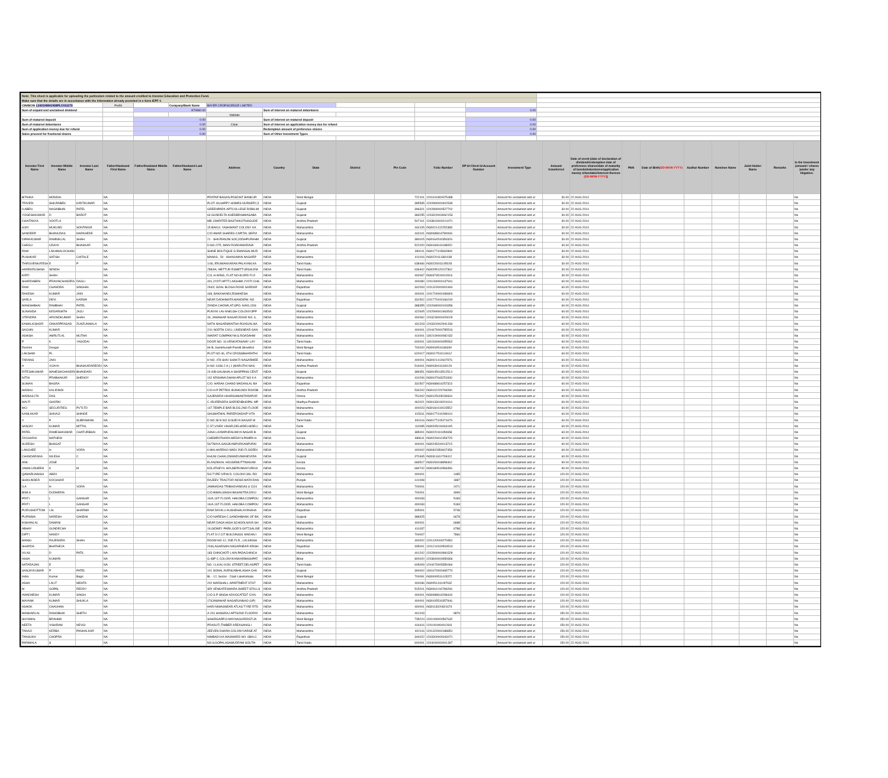| Note: This sheet is applicable for uploading the particulars related to the amount credited to Investor Education and Protection Fund. | | | | | | | | | |
| Make sure that the details are in accordance with the information already provided in e-form IEPF-1 | | | | | | | | | |
| CIN/BCIN L24210MH1958PLC011173 | Prefill | | Company/Bank Name | BAYER CROPSCIENCE LIMITED | | | | | |
| Sum of unpaid and unclaimed dividend | | 870960.00 | | | Sum of interest on matured debentures | | | 0.00 | |
| | | | | Validate | | | | | |
| Sum of matured deposit | | 0.00 | | | Sum of interest on matured deposit | | | 0.00 | |
| Sum of matured debentures | | 0.00 | | Clear | Sum of interest on application money due for refund | | | 0.00 | |
| Sum of application money due for refund | | 0.00 | | | Redemption amount of preference shares | | | 0.00 | |
| Sales proceed for fractional shares | | 0.00 | | | Sum of Other Investment Types | | | 0.00 | |
| Investor First Name | Investor Middle Name | Investor Last Name | Father/Husband First Name | Father/Husband Middle Name | Father/Husband Last Name | Address | Country | State | District | Pin Code | Folio Number | DP Id-Client Id-Account Number | Investment Type | Amount transferred | Date of event (date of declaration of dividend/redemption date of preference shares/date of maturity of bonds/debentures/application money refundable/interest thereon (DD-MON-YYYY) ) | PAN | Date of Birth (DD-MON-YYYY) | Aadhar Number | Nominee Name | Joint Holder Name | Remarks | Is the Investment (amount / shares )under any litigation. |
| --- | --- | --- | --- | --- | --- | --- | --- | --- | --- | --- | --- | --- | --- | --- | --- | --- | --- | --- | --- | --- | --- | --- |
| BITHIKA | MONDAL | | NA | | | PRATAP BAGAN,PO&DIST-BANKUR | INDIA | West Bengal | | 722101 | 1201910300075488 | | Amount for unclaimed and ur | 30.00 | 22-AUG-2014 | | | | | | | No |
| TRIVEDI | SHILPABEN | KIRITKUMAR | NA | | | PLOT 49,HAPPY HOMES NURSERY,3 | INDIA | Gujarat | | 385535 | 1202890000402539 | | Amount for unclaimed and ur | 30.00 | 22-AUG-2014 | | | | | | | No |
| ILABEN | NAGINBHAI | PATEL | NA | | | GREENPARK APTCOLLEGE ROBILIM | INDIA | Gujarat | | 396321 | 1202890000527702 | | Amount for unclaimed and ur | 30.00 | 22-AUG-2014 | | | | | | | No |
| YOGESHKUMAR | D | BAROT | NA | | | 63 GUNDELTA KHEDBRAHMASABA | INDIA | Gujarat | | 383255 | 1203320003062153 | | Amount for unclaimed and ur | 30.00 | 22-AUG-2014 | | | | | | | No |
| CHAITANYA | VOOTLA | | NA | | | MB 13WRITER BASTHIKOTHAGUDE | INDIA | Andhra Pradesh | | 507101 | 1203810000214471 | | Amount for unclaimed and ur | 30.00 | 22-AUG-2014 | | | | | | | No |
| AJAY | MUKUND | SONTAKKE | NA | | | 15 BAKUL YASHWANT COLONY KA | INDIA | Maharashtra | | 444105 | IN30021412252388 | | Amount for unclaimed and ur | 30.00 | 22-AUG-2014 | | | | | | | No |
| SANDEEP | BHANUDAS | NARKHEDE | NA | | | C/O AMAR SHARES CAPITAL SERVI | INDIA | Maharashtra | | 443101 | IN30088814780069 | | Amount for unclaimed and ur | 30.00 | 22-AUG-2014 | | | | | | | No |
| DIPAKKUMAR | RAMNIKLAL | SHAH | NA | | | 21 - SHIVRANJNI SOCJODHPURAHM | INDIA | Gujarat | | 380015 | IN30164510350326 | | Amount for unclaimed and ur | 30.00 | 22-AUG-2014 | | | | | | | No |
| CHEGU | UDAYA | BHASKAR | NA | | | D.NO.2/75, MAIN ROADAMARAVA | INDIA | Andhra Pradesh | | 522020 | IN30169610188052 | | Amount for unclaimed and ur | 30.00 | 22-AUG-2014 | | | | | | | No |
| RAM | LAKHMALOCHANI | | NA | | | SHINE BOUTIQUE G EMANGALMUR | INDIA | Gujarat | | 390011 | IN30177415692899 | | Amount for unclaimed and ur | 30.00 | 22-AUG-2014 | | | | | | | No |
| PUSHKAR | SATISH | CHITALE | NA | | | MANAS , 50 - AHANUMAN NAGARP | INDIA | Maharashtra | | 411016 | IN30220111381038 | | Amount for unclaimed and ur | 30.00 | 22-AUG-2014 | | | | | | | No |
| THIRUVENKATESH | E | P | NA | | | 1/46, ERUMAKKARAN PALAYAM,KA | INDIA | Tamil Nadu | | 638466 | IN30226911145028 | | Amount for unclaimed and ur | 30.00 | 22-AUG-2014 | | | | | | | No |
| HAREKRUSHNA | SENDH | | NA | | | 258/9A, METTUR RSMETTURSALEM | INDIA | Tamil Nadu | | 636402 | IN30295120107362 | | Amount for unclaimed and ur | 30.00 | 22-AUG-2014 | | | | | | | No |
| KIRTI | SHAH | | NA | | | C/3, H-WING, FLAT NO-813RD FLO | INDIA | Maharashtra | | 400067 | IN30373510001518 | | Amount for unclaimed and ur | 30.00 | 22-AUG-2014 | | | | | | | No |
| SHARDABEN | PRAVINCHANDRA | DAGLI | NA | | | 401,JYOTI APTT.LAKSHMI JYOTI CHS | INDIA | Maharashtra | | 400080 | 1201090000137941 | | Amount for unclaimed and ur | 60.00 | 22-AUG-2014 | | | | | | | No |
| RAM | CHANDRA | SINGHAL | NA | | | 294/C GOAL BLDGA ROAD SARDAR | INDIA | Rajasthan | | 342003 | 1201320000001844 | | Amount for unclaimed and ur | 60.00 | 22-AUG-2014 | | | | | | | No |
| RAKESH | KUMAR | JAIN | NA | | | 448, BAKKHANDI,RISHIKESH | INDIA | Maharashtra | | 400001 | 1201700000189800 | | Amount for unclaimed and ur | 60.00 | 22-AUG-2014 | | | | | | | No |
| SARLA | DEVI | KARWA | NA | | | NEAR DADHIMATA MANDIRW. NO | INDIA | Rajasthan | | 331502 | 1201770100166240 | | Amount for unclaimed and ur | 60.00 | 22-AUG-2014 | | | | | | | No |
| MANISHBHAI | RAMBHAI | PATEL | NA | | | ZANDA CHOWK,AT.&PO.-NAVLI,DIS | INDIA | Gujarat | | 388355 | 1202680000103356 | | Amount for unclaimed and ur | 60.00 | 22-AUG-2014 | | | | | | | No |
| SUNANDA | KEDARNATH | JAJU | NA | | | PUNYAI LAV ANKUSH COLONYOPP | INDIA | Maharashtra | | 422605 | 1202990001963543 | | Amount for unclaimed and ur | 60.00 | 22-AUG-2014 | | | | | | | No |
| JITENDRA | ARVINDKUMAR | SHAH | NA | | | 49, JAWAHAR NAGAR,ROAD NO. 6, | INDIA | Maharashtra | | 400062 | 1203230000029029 | | Amount for unclaimed and ur | 60.00 | 22-AUG-2014 | | | | | | | No |
| KAMALKISHOR | ONKARPRASAD | ZUNZUNWALA | NA | | | NATH NAGARMANTHA ROADJALNA | INDIA | Maharashtra | | 431203 | 1203320002941334 | | Amount for unclaimed and ur | 60.00 | 22-AUG-2014 | | | | | | | No |
| SACHIN | KUMAR | | NA | | | 2/11 NORTH CIVLL LINESNEAR GAN | INDIA | Maharashtra | | 400001 | 1204470000785516 | | Amount for unclaimed and ur | 60.00 | 22-AUG-2014 | | | | | | | No |
| ASHISH | AMRUTLAL | MUTHA | NA | | | IMARAT COMPANYM.G.ROADAHM | INDIA | Maharashtra | | 414001 | 1302190000082432 | | Amount for unclaimed and ur | 60.00 | 22-AUG-2014 | | | | | | | No |
| P | K | YASODAI | NA | | | DOOR NO. 10,VENKATASAMY LAY- | INDIA | Tamil Nadu | | 600001 | 1302340000055562 | | Amount for unclaimed and ur | 60.00 | 22-AUG-2014 | | | | | | | No |
| Rashmi | Doogar | | NA | | | 84-B, Sambhunath Pandit StreetKol | INDIA | West Bengal | | 700020 | IN30009511186390 | | Amount for unclaimed and ur | 60.00 | 22-AUG-2014 | | | | | | | No |
| LAKSHMI | PL | | NA | | | PLOT NO 46, 4TH CROSSBHARATHI | INDIA | Tamil Nadu | | 620017 | IN30017510110612 | | Amount for unclaimed and ur | 60.00 | 22-AUG-2014 | | | | | | | No |
| TARANG | JAIN | | NA | | | H NO. 478 SHIV SHAKTI NAGARMEE | INDIA | Maharashtra | | 400001 | IN30021412607976 | | Amount for unclaimed and ur | 60.00 | 22-AUG-2014 | | | | | | | No |
| A | VIJAYA | BHASKARAREDDI | NA | | | H NO 1/436-2 A ( 1 )MARUTHI NAG | INDIA | Andhra Pradesh | | 516001 | IN30039411169129 | | Amount for unclaimed and ur | 60.00 | 22-AUG-2014 | | | | | | | No |
| RITESHKUMAR | MAHESHCHANDRA | BHANDARI | NA | | | 24 A/B GAUSHALA SHOPPING CENT | INDIA | Gujarat | | 389351 | IN30045013512514 | | Amount for unclaimed and ur | 60.00 | 22-AUG-2014 | | | | | | | No |
| NITIN | PRABHAKAR | SHENOY | NA | | | 102 KRISHNA DHAM APLOT NO 9 A | INDIA | Maharashtra | | 410206 | IN30047643251930 | | Amount for unclaimed and ur | 60.00 | 22-AUG-2014 | | | | | | | No |
| SUMAN | BAGRA | | NA | | | C/O. HARAK CHAND MADANLAL BA | INDIA | Rajasthan | | 331507 | IN30088814257323 | | Amount for unclaimed and ur | 60.00 | 22-AUG-2014 | | | | | | | No |
| MADHU | KALIDINDI | | NA | | | C/O H P PETROL BUNKUNDI ROADB | INDIA | Andhra Pradesh | | 534202 | IN30102220769280 | | Amount for unclaimed and ur | 60.00 | 22-AUG-2014 | | | | | | | No |
| MADHULITA | DAS | | NA | | | GAJENDRA VIHARSAMANTARAPUR | INDIA | Orissa | | 751002 | IN30125028239334 | | Amount for unclaimed and ur | 60.00 | 22-AUG-2014 | | | | | | | No |
| MALTI | GHORKI | | NA | | | C 45URENDRA GARDENBHOPAL MP | INDIA | Madhya Pradesh | | 462021 | IN30133019201016 | | Amount for unclaimed and ur | 60.00 | 22-AUG-2014 | | | | | | | No |
| MCI | SECURITIES | PVTLTD | NA | | | 147,TEMPLE BAR BLDG,2ND FLOOR | INDIA | Maharashtra | | 400023 | IN30160410023552 | | Amount for unclaimed and ur | 60.00 | 22-AUG-2014 | | | | | | | No |
| KAMLAKAR | SHIVAJI | SHINDE | NA | | | GHUMATMAL PAREROADA/P VITA | INDIA | Maharashtra | | 415311 | IN30177410289104 | | Amount for unclaimed and ur | 60.00 | 22-AUG-2014 | | | | | | | No |
| V | P | SUBRAMANI | NA | | | D NO 38 N NO 3/18JEYA NAGAR M | INDIA | Tamil Nadu | | 600116 | IN30177415471679 | | Amount for unclaimed and ur | 60.00 | 22-AUG-2014 | | | | | | | No |
| SANJAY | KUMAR | MITTAL | NA | | | C-57,VIVEK VIHAR,DELHIDELHIDELI | INDIA | Delhi | | 110095 | IN30205010064195 | | Amount for unclaimed and ur | 60.00 | 22-AUG-2014 | | | | | | | No |
| PATEL | RAMESHKUMAR | CHATURBHAI | NA | | | JUNA LAXMIPURAUMIYA NAGAR B | INDIA | Gujarat | | 385001 | IN30220110450658 | | Amount for unclaimed and ur | 60.00 | 22-AUG-2014 | | | | | | | No |
| ZACHARIA | MATHEW | | NA | | | CHEMPOTHARA MEDAYILPAMPA H | INDIA | Kerala | | 689611 | IN30226912454725 | | Amount for unclaimed and ur | 60.00 | 22-AUG-2014 | | | | | | | No |
| SURESH | BHAGAT | | NA | | | 54/7NAYA GANJKANPURKANPURKI | INDIA | Maharashtra | | 400001 | IN30245310013715 | | Amount for unclaimed and ur | 60.00 | 22-AUG-2014 | | | | | | | No |
| LANCHEE | H | VORA | NA | | | 6 MALHARRAO WADI 2ND FLOORDI | INDIA | Maharashtra | | 400002 | IN30302854607458 | | Amount for unclaimed and ur | 60.00 | 22-AUG-2014 | | | | | | | No |
| CHANDARANA | NILESH | C | NA | | | KHUNI CHAKLOMANDVIMANDVIRA | INDIA | Gujarat | | 370465 | IN30311610709412 | | Amount for unclaimed and ur | 60.00 | 22-AUG-2014 | | | | | | | No |
| ANIL | JOSE | | NA | | | ELANJIKKAL HOUSEMUTTINAKAM | INDIA | Kerala | | 683517 | IN30154918858462 | | Amount for unclaimed and ur | 90.00 | 22-AUG-2014 | | | | | | | No |
| JAMALUDHEEN | K | M | NA | | | KOLATHEYIL HOUSEPUNNAYURKUI | INDIA | Kerala | | 680742 | IN30189510583456 | | Amount for unclaimed and ur | 90.00 | 22-AUG-2014 | | | | | | | No |
| QAMARUNNISA | ABIDI | | NA | | | 5/3-TYPE IVP.W.D. COLONYJAIL RO | INDIA | Maharashtra | | 400001 | 1485 | | Amount for unclaimed and ur | 120.00 | 22-AUG-2014 | | | | | | | No |
| SHAILINDER | KOCHHAR | | NA | | | RAJEEV TRACTOR INDS5 MATA RAN | INDIA | Punjab | | 141008 | 1887 | | Amount for unclaimed and ur | 120.00 | 22-AUG-2014 | | | | | | | No |
| ILA | H | VORA | NA | | | JAMNADAS TRIBHOVANDAS & CO4 | INDIA | Maharashtra | | 700001 | 2471 | | Amount for unclaimed and ur | 120.00 | 22-AUG-2014 | | | | | | | No |
| BIMLA | DUDHERIA | | NA | | | C/O BIMALSINGH BASANTRAJ29/1/ | INDIA | West Bengal | | 700001 | 4999 | | Amount for unclaimed and ur | 120.00 | 22-AUG-2014 | | | | | | | No |
| PRITI | L | GANGAR | NA | | | 16/A,1ST FLOOR, HAKOBA COMPOU | INDIA | Maharashtra | | 400033 | 5183 | | Amount for unclaimed and ur | 120.00 | 22-AUG-2014 | | | | | | | No |
| PRITI | L | GANGAR | NA | | | 16/A,1ST FLOOR, HAKOBA COMPOU | INDIA | Maharashtra | | 400033 | 5183 | | Amount for unclaimed and ur | 120.00 | 22-AUG-2014 | | | | | | | No |
| PURUSHOTTOM | LAL | SHARMA | NA | | | RAM DAYALU AUSHDHALAYANAHA | INDIA | Rajasthan | | 305001 | 5748 | | Amount for unclaimed and ur | 120.00 | 22-AUG-2014 | | | | | | | No |
| PURNIMA | NARESH | GANDHI | NA | | | C/O NARESH C GANDHIBANK OF BA | INDIA | Gujarat | | 388325 | 6678 | | Amount for unclaimed and ur | 120.00 | 22-AUG-2014 | | | | | | | No |
| KISHANLAL | DAMANI | | NA | | | NEAR DAGA HIGH SCHOOLNAYA SH | INDIA | Maharashtra | | 400001 | 6688 | | Amount for unclaimed and ur | 120.00 | 22-AUG-2014 | | | | | | | No |
| ABHAY | GUNDECHA | | NA | | | 19,GIDNEY PARK,GOD'S GIFT,SALISE | INDIA | Maharashtra | | 411037 | 6788 | | Amount for unclaimed and ur | 120.00 | 22-AUG-2014 | | | | | | | No |
| DIPTI | NANDY | | NA | | | FLAT D-2 CIT BUILDING31 MADAN I | INDIA | West Bengal | | 700007 | 7866 | | Amount for unclaimed and ur | 120.00 | 22-AUG-2014 | | | | | | | No |
| MANSI | RAJENDRA | SHAH | NA | | | ROOM NO-12, 2ND FLR., LALSINGH | INDIA | Maharashtra | | 400002 | 1201120000270354 | | Amount for unclaimed and ur | 120.00 | 22-AUG-2014 | | | | | | | No |
| SHARDA | BHATHEJA | | NA | | | 2046,AGARSAN NAGARNEAR KRISH | INDIA | Rajasthan | | 335001 | 1201210100503513 | | Amount for unclaimed and ur | 120.00 | 22-AUG-2014 | | | | | | | No |
| VILAS | D | PATIL | NA | | | 183 CHINCHOTI LAIN PADACHINCH | INDIA | Maharashtra | | 401202 | 1202890000960328 | | Amount for unclaimed and ur | 120.00 | 22-AUG-2014 | | | | | | | No |
| ASHA | KUMARI | | NA | | | G-48P C COLONYKANKARBAGHPAT | INDIA | Bihar | | 800020 | 1203840000659366 | | Amount for unclaimed and ur | 120.00 | 22-AUG-2014 | | | | | | | No |
| NATARAJAN | E | | NA | | | NO. 11,KALI KOIL STREET,DELASPET | INDIA | Tamil Nadu | | 605009 | 1204470005359464 | | Amount for unclaimed and ur | 120.00 | 22-AUG-2014 | | | | | | | No |
| SANJAYKUMAR | P | PATEL | NA | | | 101 SONAL AVENUABHILASHA CHA | INDIA | Gujarat | | 390002 | 1301670000465770 | | Amount for unclaimed and ur | 120.00 | 22-AUG-2014 | | | | | | | No |
| Indra | Kumar | Bagri | NA | | | BL - 12, Sector - 2Salt LakeKolkata | INDIA | West Bengal | | 700091 | IN30009511415372 | | Amount for unclaimed and ur | 120.00 | 22-AUG-2014 | | | | | | | No |
| ASHA | LALIT | MEHTA | NA | | | 202 MARSHALL APARTMENT 97/97 | INDIA | Maharashtra | | 400036 | IN30051311097632 | | Amount for unclaimed and ur | 120.00 | 22-AUG-2014 | | | | | | | No |
| M | GOPAL | REDDY | NA | | | SRI VENKATESWARA SWEET STALLS | INDIA | Andhra Pradesh | | 515201 | IN30061010786296 | | Amount for unclaimed and ur | 120.00 | 22-AUG-2014 | | | | | | | No |
| AWADHESH | KUMAR | SINGH | NA | | | C/O S P SINGH ADVOCATE37 CIVIL | INDIA | Maharashtra | | 400001 | IN30088814298443 | | Amount for unclaimed and ur | 120.00 | 22-AUG-2014 | | | | | | | No |
| MAYANK | KUMAR | SHUKLA | NA | | | 176JAWAHAR NAGARUNNAO (UP) | INDIA | Maharashtra | | 400001 | IN30105510357946 | | Amount for unclaimed and ur | 120.00 | 22-AUG-2014 | | | | | | | No |
| ASHOK | CHAUHAN | | NA | | | HARI NIWASNEAR ATLAS TYRE RTD | INDIA | Maharashtra | | 400001 | IN30113020821674 | | Amount for unclaimed and ur | 120.00 | 22-AUG-2014 | | | | | | | No |
| MANHARLAL | RAMJIBHAI | SHETH | NA | | | A-201 HANSRAJ APTS2ND FLOORVI | INDIA | Maharashtra | | 401203 | 9879 | | Amount for unclaimed and ur | 150.00 | 22-AUG-2014 | | | | | | | No |
| SHYAMAL | BRAHMA | | NA | | | SAHIDGARP.O.MAYNAGURIDIST.JA | INDIA | West Bengal | | 735224 | 1201090000567632 | | Amount for unclaimed and ur | 150.00 | 22-AUG-2014 | | | | | | | No |
| NEETA | VISHRAM | NEVGI | NA | | | PRASUTI,TIMBER AREASANGLI | INDIA | Maharashtra | | 416416 | 1201091900012811 | | Amount for unclaimed and ur | 150.00 | 22-AUG-2014 | | | | | | | No |
| TANAJI | KERBA | PANHALKAR | NA | | | JEEVEN DHARA COLONYVARSE AT | INDIA | Maharashtra | | 402116 | 1201320000188851 | | Amount for unclaimed and ur | 150.00 | 22-AUG-2014 | | | | | | | No |
| TANSUKH | CHOPRA | | NA | | | NIMBADI KA WASWARD NO. 6BALC | INDIA | Rajasthan | | 344022 | 1203300000043471 | | Amount for unclaimed and ur | 150.00 | 22-AUG-2014 | | | | | | | No |
| PARIMALA | S | | NA | | | NO.8,GOPALASAMUDRAM SOUTH | INDIA | Tamil Nadu | | 600001 | 1204040000001397 | | Amount for unclaimed and ur | 150.00 | 22-AUG-2014 | | | | | | | No |